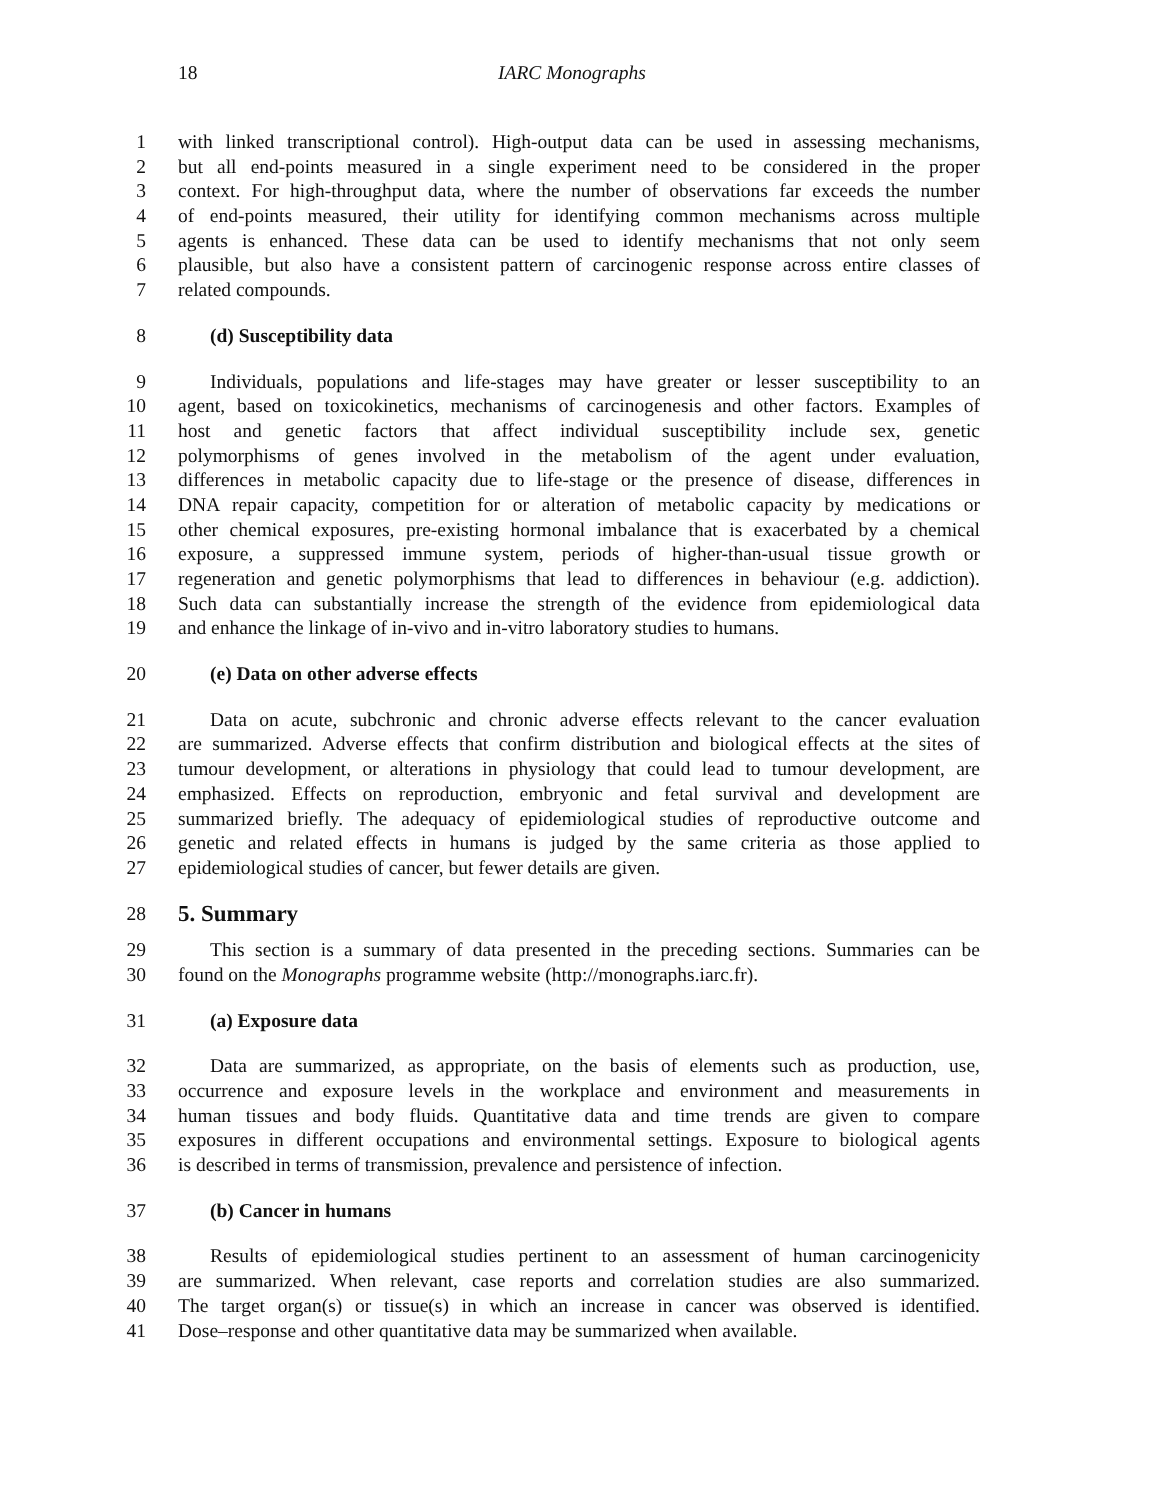18 IARC Monographs
1 with linked transcriptional control). High-output data can be used in assessing mechanisms,
2 but all end-points measured in a single experiment need to be considered in the proper
3 context. For high-throughput data, where the number of observations far exceeds the number
4 of end-points measured, their utility for identifying common mechanisms across multiple
5 agents is enhanced. These data can be used to identify mechanisms that not only seem
6 plausible, but also have a consistent pattern of carcinogenic response across entire classes of
7 related compounds.
8 (d) Susceptibility data
9 Individuals, populations and life-stages may have greater or lesser susceptibility to an
10 agent, based on toxicokinetics, mechanisms of carcinogenesis and other factors. Examples of
11 host and genetic factors that affect individual susceptibility include sex, genetic
12 polymorphisms of genes involved in the metabolism of the agent under evaluation,
13 differences in metabolic capacity due to life-stage or the presence of disease, differences in
14 DNA repair capacity, competition for or alteration of metabolic capacity by medications or
15 other chemical exposures, pre-existing hormonal imbalance that is exacerbated by a chemical
16 exposure, a suppressed immune system, periods of higher-than-usual tissue growth or
17 regeneration and genetic polymorphisms that lead to differences in behaviour (e.g. addiction).
18 Such data can substantially increase the strength of the evidence from epidemiological data
19 and enhance the linkage of in-vivo and in-vitro laboratory studies to humans.
20 (e) Data on other adverse effects
21 Data on acute, subchronic and chronic adverse effects relevant to the cancer evaluation
22 are summarized. Adverse effects that confirm distribution and biological effects at the sites of
23 tumour development, or alterations in physiology that could lead to tumour development, are
24 emphasized. Effects on reproduction, embryonic and fetal survival and development are
25 summarized briefly. The adequacy of epidemiological studies of reproductive outcome and
26 genetic and related effects in humans is judged by the same criteria as those applied to
27 epidemiological studies of cancer, but fewer details are given.
28 5. Summary
29 This section is a summary of data presented in the preceding sections. Summaries can be
30 found on the Monographs programme website (http://monographs.iarc.fr).
31 (a) Exposure data
32 Data are summarized, as appropriate, on the basis of elements such as production, use,
33 occurrence and exposure levels in the workplace and environment and measurements in
34 human tissues and body fluids. Quantitative data and time trends are given to compare
35 exposures in different occupations and environmental settings. Exposure to biological agents
36 is described in terms of transmission, prevalence and persistence of infection.
37 (b) Cancer in humans
38 Results of epidemiological studies pertinent to an assessment of human carcinogenicity
39 are summarized. When relevant, case reports and correlation studies are also summarized.
40 The target organ(s) or tissue(s) in which an increase in cancer was observed is identified.
41 Dose–response and other quantitative data may be summarized when available.